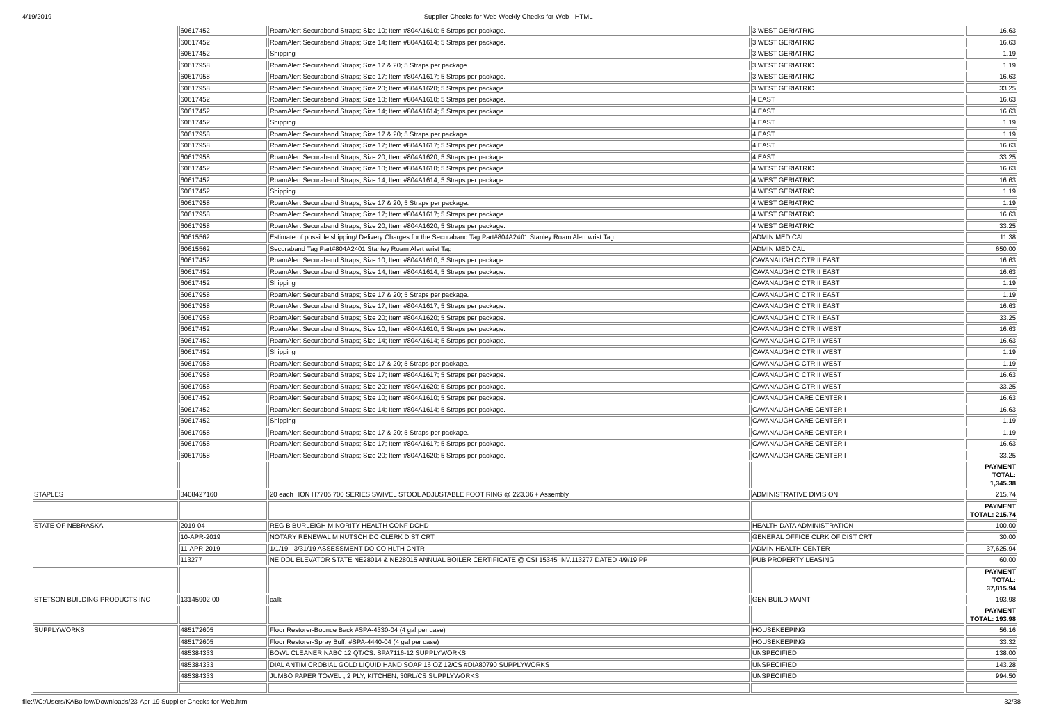4/19/2019 Supplier Checks for Web Weekly Checks for Web - HTML
| | 60617452 | RoamAlert Securaband Straps; Size 10; Item #804A1610; 5 Straps per package. | 3 WEST GERIATRIC | 16.63 |
| | 60617452 | RoamAlert Securaband Straps; Size 14; Item #804A1614; 5 Straps per package. | 3 WEST GERIATRIC | 16.63 |
| | 60617452 | Shipping | 3 WEST GERIATRIC | 1.19 |
| | 60617958 | RoamAlert Securaband Straps; Size 17 & 20; 5 Straps per package. | 3 WEST GERIATRIC | 1.19 |
| | 60617958 | RoamAlert Securaband Straps; Size 17; Item #804A1617; 5 Straps per package. | 3 WEST GERIATRIC | 16.63 |
| | 60617958 | RoamAlert Securaband Straps; Size 20; Item #804A1620; 5 Straps per package. | 3 WEST GERIATRIC | 33.25 |
| | 60617452 | RoamAlert Securaband Straps; Size 10; Item #804A1610; 5 Straps per package. | 4 EAST | 16.63 |
| | 60617452 | RoamAlert Securaband Straps; Size 14; Item #804A1614; 5 Straps per package. | 4 EAST | 16.63 |
| | 60617452 | Shipping | 4 EAST | 1.19 |
| | 60617958 | RoamAlert Securaband Straps; Size 17 & 20; 5 Straps per package. | 4 EAST | 1.19 |
| | 60617958 | RoamAlert Securaband Straps; Size 17; Item #804A1617; 5 Straps per package. | 4 EAST | 16.63 |
| | 60617958 | RoamAlert Securaband Straps; Size 20; Item #804A1620; 5 Straps per package. | 4 EAST | 33.25 |
| | 60617452 | RoamAlert Securaband Straps; Size 10; Item #804A1610; 5 Straps per package. | 4 WEST GERIATRIC | 16.63 |
| | 60617452 | RoamAlert Securaband Straps; Size 14; Item #804A1614; 5 Straps per package. | 4 WEST GERIATRIC | 16.63 |
| | 60617452 | Shipping | 4 WEST GERIATRIC | 1.19 |
| | 60617958 | RoamAlert Securaband Straps; Size 17 & 20; 5 Straps per package. | 4 WEST GERIATRIC | 1.19 |
| | 60617958 | RoamAlert Securaband Straps; Size 17; Item #804A1617; 5 Straps per package. | 4 WEST GERIATRIC | 16.63 |
| | 60617958 | RoamAlert Securaband Straps; Size 20; Item #804A1620; 5 Straps per package. | 4 WEST GERIATRIC | 33.25 |
| | 60615562 | Estimate of possible shipping/ Delivery Charges for the Securaband Tag Part#804A2401 Stanley Roam Alert wrist Tag | ADMIN MEDICAL | 11.38 |
| | 60615562 | Securaband Tag Part#804A2401 Stanley Roam Alert wrist Tag | ADMIN MEDICAL | 650.00 |
| | 60617452 | RoamAlert Securaband Straps; Size 10; Item #804A1610; 5 Straps per package. | CAVANAUGH C CTR II EAST | 16.63 |
| | 60617452 | RoamAlert Securaband Straps; Size 14; Item #804A1614; 5 Straps per package. | CAVANAUGH C CTR II EAST | 16.63 |
| | 60617452 | Shipping | CAVANAUGH C CTR II EAST | 1.19 |
| | 60617958 | RoamAlert Securaband Straps; Size 17 & 20; 5 Straps per package. | CAVANAUGH C CTR II EAST | 1.19 |
| | 60617958 | RoamAlert Securaband Straps; Size 17; Item #804A1617; 5 Straps per package. | CAVANAUGH C CTR II EAST | 16.63 |
| | 60617958 | RoamAlert Securaband Straps; Size 20; Item #804A1620; 5 Straps per package. | CAVANAUGH C CTR II EAST | 33.25 |
| | 60617452 | RoamAlert Securaband Straps; Size 10; Item #804A1610; 5 Straps per package. | CAVANAUGH C CTR II WEST | 16.63 |
| | 60617452 | RoamAlert Securaband Straps; Size 14; Item #804A1614; 5 Straps per package. | CAVANAUGH C CTR II WEST | 16.63 |
| | 60617452 | Shipping | CAVANAUGH C CTR II WEST | 1.19 |
| | 60617958 | RoamAlert Securaband Straps; Size 17 & 20; 5 Straps per package. | CAVANAUGH C CTR II WEST | 1.19 |
| | 60617958 | RoamAlert Securaband Straps; Size 17; Item #804A1617; 5 Straps per package. | CAVANAUGH C CTR II WEST | 16.63 |
| | 60617958 | RoamAlert Securaband Straps; Size 20; Item #804A1620; 5 Straps per package. | CAVANAUGH C CTR II WEST | 33.25 |
| | 60617452 | RoamAlert Securaband Straps; Size 10; Item #804A1610; 5 Straps per package. | CAVANAUGH CARE CENTER I | 16.63 |
| | 60617452 | RoamAlert Securaband Straps; Size 14; Item #804A1614; 5 Straps per package. | CAVANAUGH CARE CENTER I | 16.63 |
| | 60617452 | Shipping | CAVANAUGH CARE CENTER I | 1.19 |
| | 60617958 | RoamAlert Securaband Straps; Size 17 & 20; 5 Straps per package. | CAVANAUGH CARE CENTER I | 1.19 |
| | 60617958 | RoamAlert Securaband Straps; Size 17; Item #804A1617; 5 Straps per package. | CAVANAUGH CARE CENTER I | 16.63 |
| | 60617958 | RoamAlert Securaband Straps; Size 20; Item #804A1620; 5 Straps per package. | CAVANAUGH CARE CENTER I | 33.25 |
| | | | | PAYMENT TOTAL: 1,345.38 |
| STAPLES | 3408427160 | 20 each HON H7705 700 SERIES SWIVEL STOOL ADJUSTABLE FOOT RING @ 223.36 + Assembly | ADMINISTRATIVE DIVISION | 215.74 |
| | | | | PAYMENT TOTAL: 215.74 |
| STATE OF NEBRASKA | 2019-04 | REG B BURLEIGH MINORITY HEALTH CONF DCHD | HEALTH DATA ADMINISTRATION | 100.00 |
| | 10-APR-2019 | NOTARY RENEWAL M NUTSCH DC CLERK DIST CRT | GENERAL OFFICE CLRK OF DIST CRT | 30.00 |
| | 11-APR-2019 | 1/1/19 - 3/31/19 ASSESSMENT DO CO HLTH CNTR | ADMIN HEALTH CENTER | 37,625.94 |
| | 113277 | NE DOL ELEVATOR STATE NE28014 & NE28015 ANNUAL BOILER CERTIFICATE @ CSI 15345 INV.113277 DATED 4/9/19 PP | PUB PROPERTY LEASING | 60.00 |
| | | | | PAYMENT TOTAL: 37,815.94 |
| STETSON BUILDING PRODUCTS INC | 13145902-00 | calk | GEN BUILD MAINT | 193.98 |
| | | | | PAYMENT TOTAL: 193.98 |
| SUPPLYWORKS | 485172605 | Floor Restorer-Bounce Back #SPA-4330-04 (4 gal per case) | HOUSEKEEPING | 56.16 |
| | 485172605 | Floor Restorer-Spray Buff; #SPA-4440-04 (4 gal per case) | HOUSEKEEPING | 33.32 |
| | 485384333 | BOWL CLEANER NABC 12 QT/CS. SPA7116-12 SUPPLYWORKS | UNSPECIFIED | 138.00 |
| | 485384333 | DIAL ANTIMICROBIAL GOLD LIQUID HAND SOAP 16 OZ 12/CS #DIA80790 SUPPLYWORKS | UNSPECIFIED | 143.28 |
| | 485384333 | JUMBO PAPER TOWEL , 2 PLY, KITCHEN, 30RL/CS SUPPLYWORKS | UNSPECIFIED | 994.50 |
file:///C:/Users/KABollow/Downloads/23-Apr-19 Supplier Checks for Web.htm 32/38